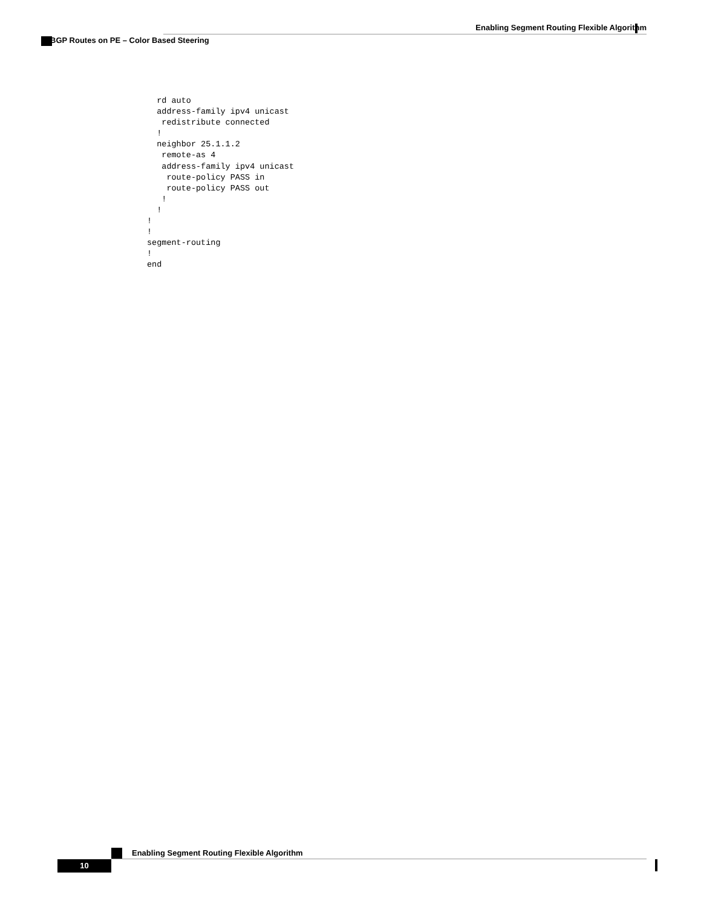Enabling Segment Routing Flexible Algorithm
BGP Routes on PE – Color Based Steering
  rd auto
  address-family ipv4 unicast
   redistribute connected
  !
  neighbor 25.1.1.2
   remote-as 4
   address-family ipv4 unicast
    route-policy PASS in
    route-policy PASS out
   !
  !
!
!
segment-routing
!
end
Enabling Segment Routing Flexible Algorithm
10